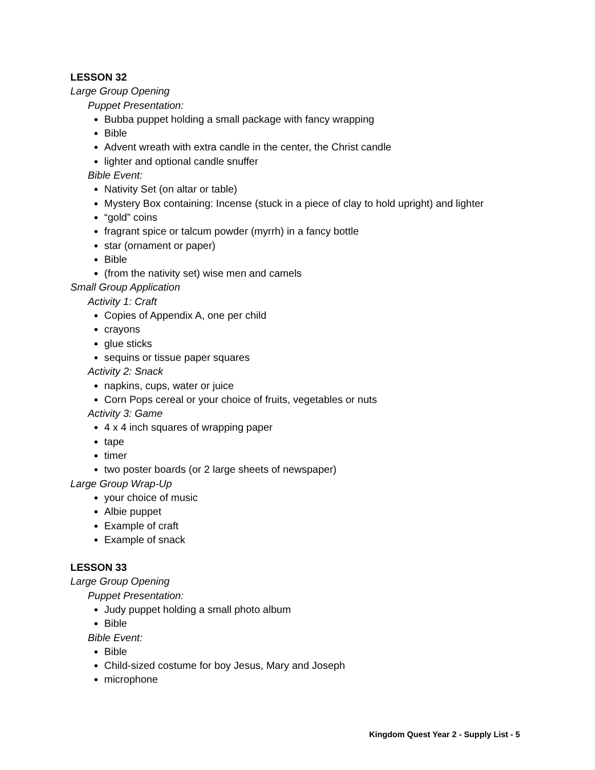LESSON 32
Large Group Opening
Puppet Presentation:
Bubba puppet holding a small package with fancy wrapping
Bible
Advent wreath with extra candle in the center, the Christ candle
lighter and optional candle snuffer
Bible Event:
Nativity Set (on altar or table)
Mystery Box containing: Incense (stuck in a piece of clay to hold upright) and lighter
“gold” coins
fragrant spice or talcum powder (myrrh) in a fancy bottle
star (ornament or paper)
Bible
(from the nativity set) wise men and camels
Small Group Application
Activity 1: Craft
Copies of Appendix A, one per child
crayons
glue sticks
sequins or tissue paper squares
Activity 2: Snack
napkins, cups, water or juice
Corn Pops cereal or your choice of fruits, vegetables or nuts
Activity 3: Game
4 x 4 inch squares of wrapping paper
tape
timer
two poster boards (or 2 large sheets of newspaper)
Large Group Wrap-Up
your choice of music
Albie puppet
Example of craft
Example of snack
LESSON 33
Large Group Opening
Puppet Presentation:
Judy puppet holding a small photo album
Bible
Bible Event:
Bible
Child-sized costume for boy Jesus, Mary and Joseph
microphone
Kingdom Quest Year 2 - Supply List - 5